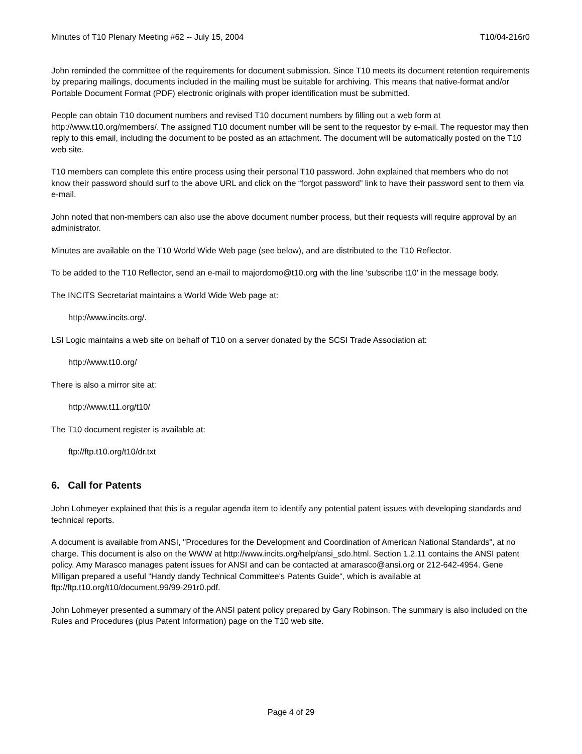Minutes of T10 Plenary Meeting #62 -- July 15, 2004 T10/04-216r0
John reminded the committee of the requirements for document submission. Since T10 meets its document retention requirements by preparing mailings, documents included in the mailing must be suitable for archiving. This means that native-format and/or Portable Document Format (PDF) electronic originals with proper identification must be submitted.
People can obtain T10 document numbers and revised T10 document numbers by filling out a web form at http://www.t10.org/members/. The assigned T10 document number will be sent to the requestor by e-mail. The requestor may then reply to this email, including the document to be posted as an attachment. The document will be automatically posted on the T10 web site.
T10 members can complete this entire process using their personal T10 password. John explained that members who do not know their password should surf to the above URL and click on the “forgot password” link to have their password sent to them via e-mail.
John noted that non-members can also use the above document number process, but their requests will require approval by an administrator.
Minutes are available on the T10 World Wide Web page (see below), and are distributed to the T10 Reflector.
To be added to the T10 Reflector, send an e-mail to majordomo@t10.org with the line 'subscribe t10' in the message body.
The INCITS Secretariat maintains a World Wide Web page at:
http://www.incits.org/.
LSI Logic maintains a web site on behalf of T10 on a server donated by the SCSI Trade Association at:
http://www.t10.org/
There is also a mirror site at:
http://www.t11.org/t10/
The T10 document register is available at:
ftp://ftp.t10.org/t10/dr.txt
6. Call for Patents
John Lohmeyer explained that this is a regular agenda item to identify any potential patent issues with developing standards and technical reports.
A document is available from ANSI, "Procedures for the Development and Coordination of American National Standards", at no charge. This document is also on the WWW at http://www.incits.org/help/ansi_sdo.html. Section 1.2.11 contains the ANSI patent policy. Amy Marasco manages patent issues for ANSI and can be contacted at amarasco@ansi.org or 212-642-4954. Gene Milligan prepared a useful “Handy dandy Technical Committee's Patents Guide“, which is available at ftp://ftp.t10.org/t10/document.99/99-291r0.pdf.
John Lohmeyer presented a summary of the ANSI patent policy prepared by Gary Robinson. The summary is also included on the Rules and Procedures (plus Patent Information) page on the T10 web site.
Page 4 of 29